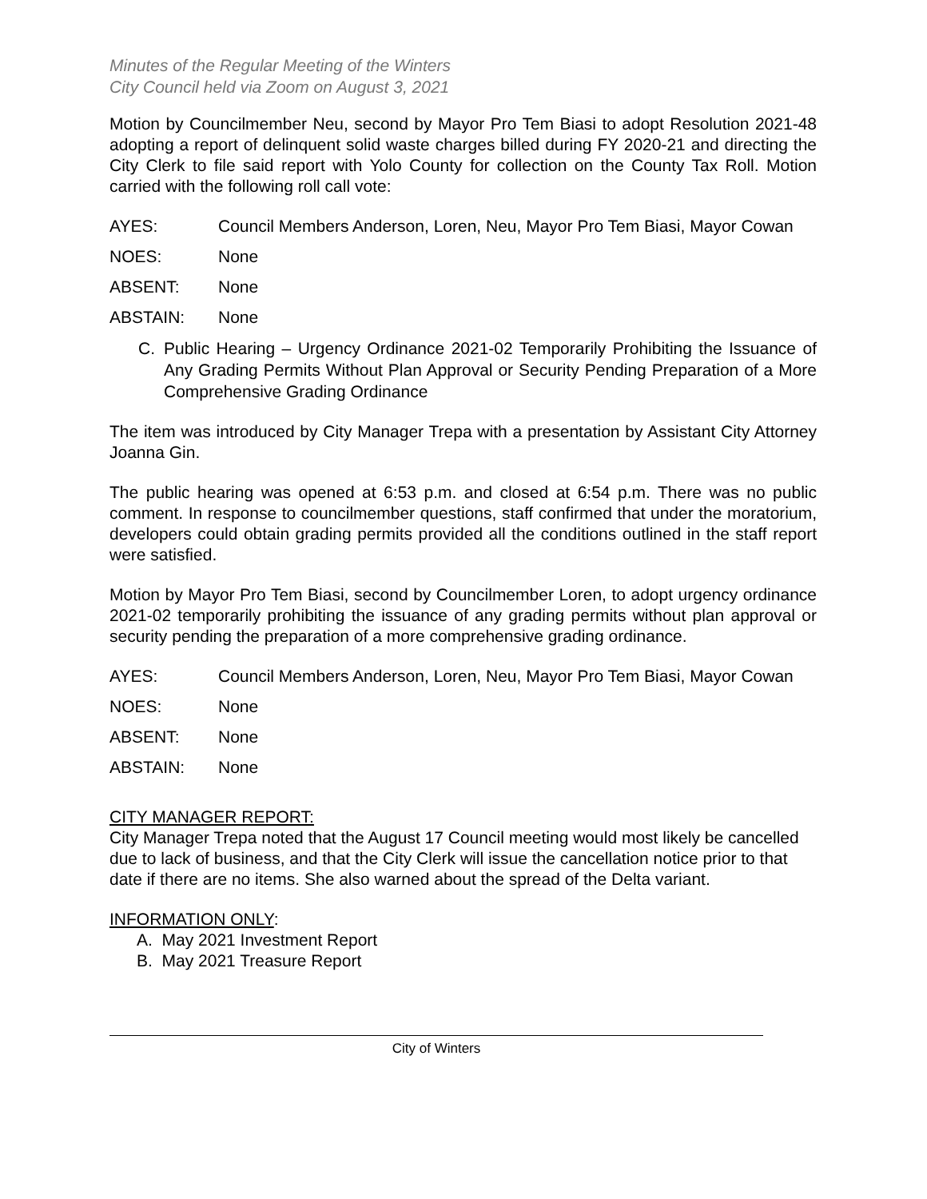Minutes of the Regular Meeting of the Winters
City Council held via Zoom on August 3, 2021
Motion by Councilmember Neu, second by Mayor Pro Tem Biasi to adopt Resolution 2021-48 adopting a report of delinquent solid waste charges billed during FY 2020-21 and directing the City Clerk to file said report with Yolo County for collection on the County Tax Roll. Motion carried with the following roll call vote:
AYES: Council Members Anderson, Loren, Neu, Mayor Pro Tem Biasi, Mayor Cowan
NOES: None
ABSENT: None
ABSTAIN: None
C. Public Hearing – Urgency Ordinance 2021-02 Temporarily Prohibiting the Issuance of Any Grading Permits Without Plan Approval or Security Pending Preparation of a More Comprehensive Grading Ordinance
The item was introduced by City Manager Trepa with a presentation by Assistant City Attorney Joanna Gin.
The public hearing was opened at 6:53 p.m. and closed at 6:54 p.m. There was no public comment. In response to councilmember questions, staff confirmed that under the moratorium, developers could obtain grading permits provided all the conditions outlined in the staff report were satisfied.
Motion by Mayor Pro Tem Biasi, second by Councilmember Loren, to adopt urgency ordinance 2021-02 temporarily prohibiting the issuance of any grading permits without plan approval or security pending the preparation of a more comprehensive grading ordinance.
AYES: Council Members Anderson, Loren, Neu, Mayor Pro Tem Biasi, Mayor Cowan
NOES: None
ABSENT: None
ABSTAIN: None
CITY MANAGER REPORT:
City Manager Trepa noted that the August 17 Council meeting would most likely be cancelled due to lack of business, and that the City Clerk will issue the cancellation notice prior to that date if there are no items. She also warned about the spread of the Delta variant.
INFORMATION ONLY:
A. May 2021 Investment Report
B. May 2021 Treasure Report
City of Winters